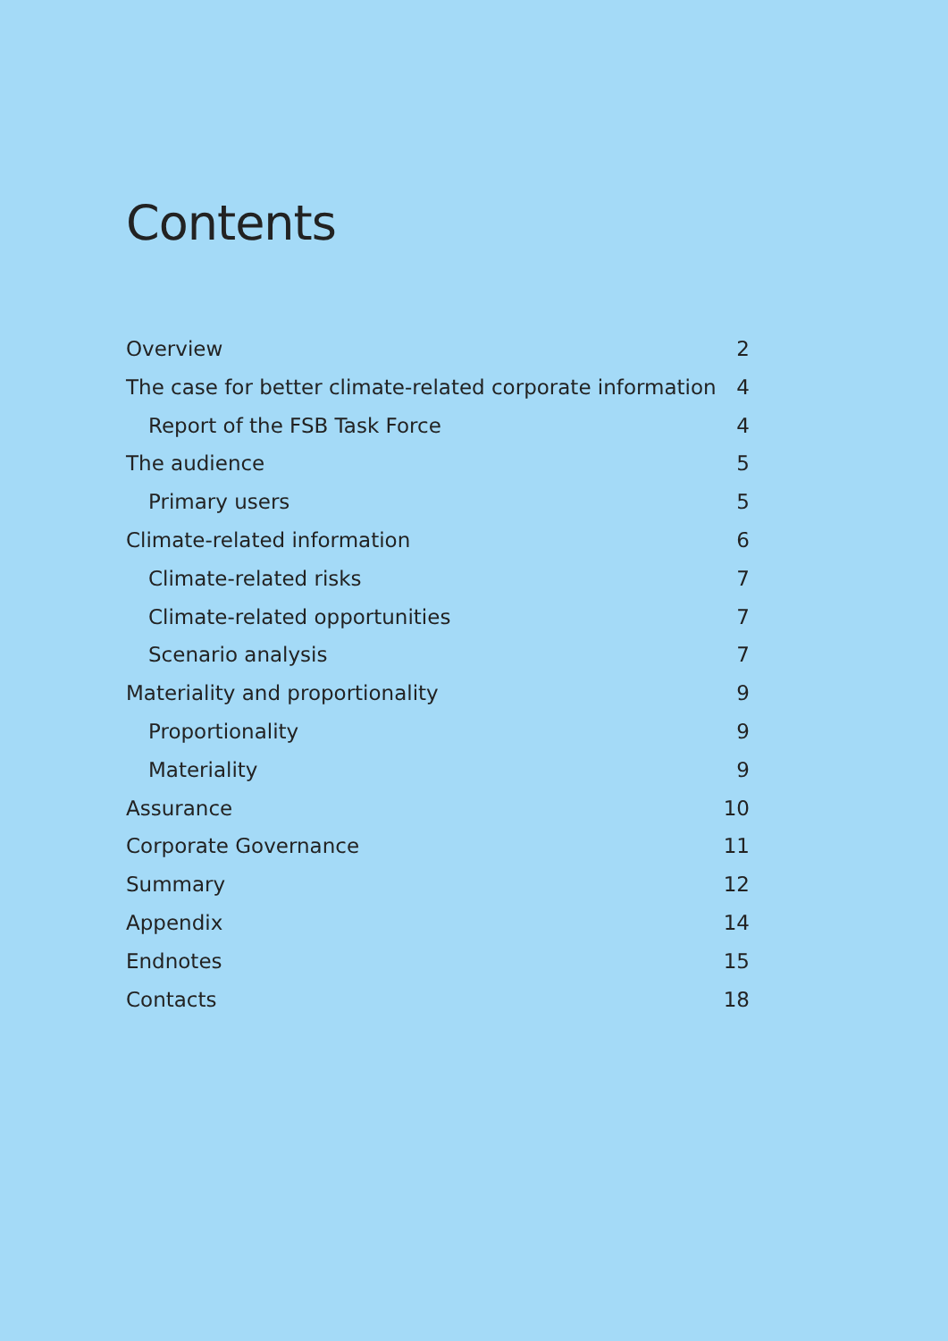Contents
Overview 2
The case for better climate-related corporate information 4
Report of the FSB Task Force 4
The audience 5
Primary users 5
Climate-related information 6
Climate-related risks 7
Climate-related opportunities 7
Scenario analysis 7
Materiality and proportionality 9
Proportionality 9
Materiality 9
Assurance 10
Corporate Governance 11
Summary 12
Appendix 14
Endnotes 15
Contacts 18